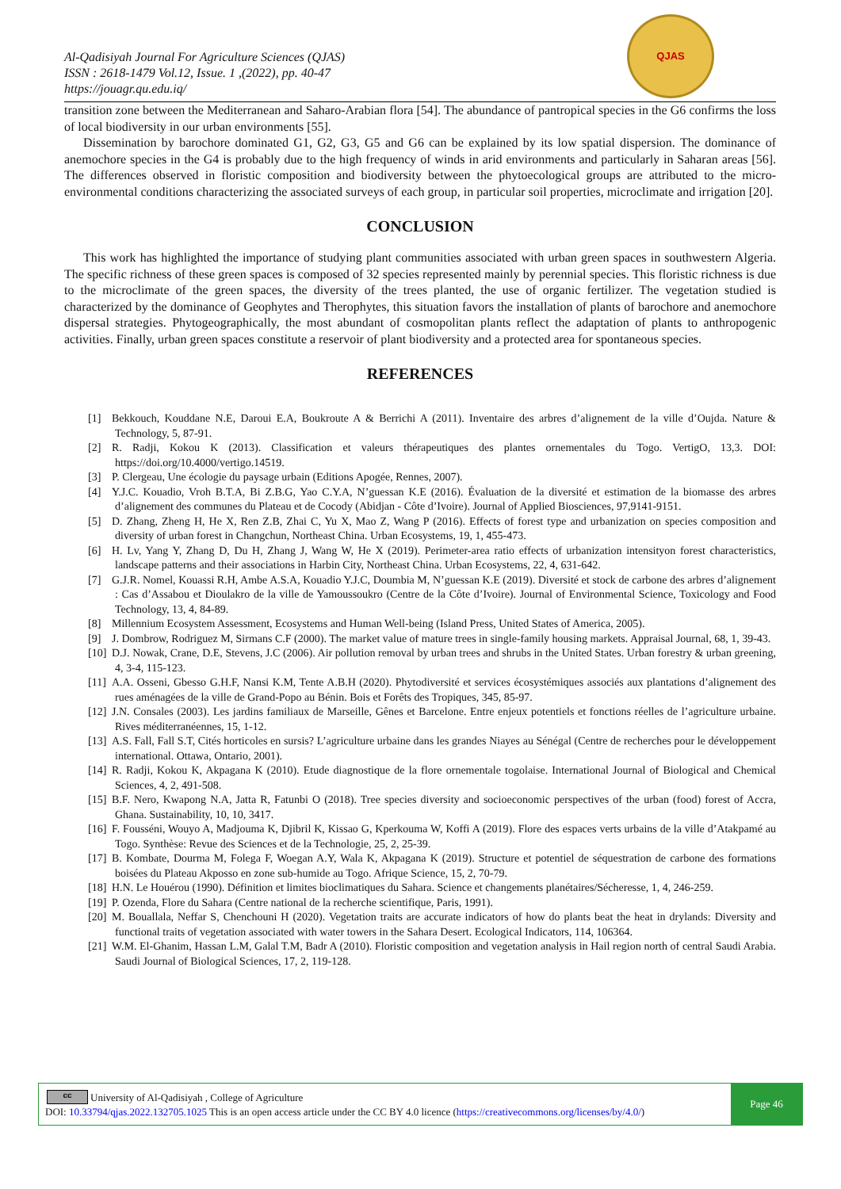Al-Qadisiyah Journal For Agriculture Sciences (QJAS)
ISSN : 2618-1479 Vol.12, Issue. 1 ,(2022), pp. 40-47
https://jouagr.qu.edu.iq/
QJAS
transition zone between the Mediterranean and Saharo-Arabian flora [54]. The abundance of pantropical species in the G6 confirms the loss of local biodiversity in our urban environments [55].
Dissemination by barochore dominated G1, G2, G3, G5 and G6 can be explained by its low spatial dispersion. The dominance of anemochore species in the G4 is probably due to the high frequency of winds in arid environments and particularly in Saharan areas [56]. The differences observed in floristic composition and biodiversity between the phytoecological groups are attributed to the micro-environmental conditions characterizing the associated surveys of each group, in particular soil properties, microclimate and irrigation [20].
CONCLUSION
This work has highlighted the importance of studying plant communities associated with urban green spaces in southwestern Algeria. The specific richness of these green spaces is composed of 32 species represented mainly by perennial species. This floristic richness is due to the microclimate of the green spaces, the diversity of the trees planted, the use of organic fertilizer. The vegetation studied is characterized by the dominance of Geophytes and Therophytes, this situation favors the installation of plants of barochore and anemochore dispersal strategies. Phytogeographically, the most abundant of cosmopolitan plants reflect the adaptation of plants to anthropogenic activities. Finally, urban green spaces constitute a reservoir of plant biodiversity and a protected area for spontaneous species.
REFERENCES
[1] Bekkouch, Kouddane N.E, Daroui E.A, Boukroute A & Berrichi A (2011). Inventaire des arbres d’alignement de la ville d’Oujda. Nature & Technology, 5, 87-91.
[2] R. Radji, Kokou K (2013). Classification et valeurs thérapeutiques des plantes ornementales du Togo. VertigO, 13,3. DOI: https://doi.org/10.4000/vertigo.14519.
[3] P. Clergeau, Une écologie du paysage urbain (Editions Apogée, Rennes, 2007).
[4] Y.J.C. Kouadio, Vroh B.T.A, Bi Z.B.G, Yao C.Y.A, N’guessan K.E (2016). Évaluation de la diversité et estimation de la biomasse des arbres d’alignement des communes du Plateau et de Cocody (Abidjan - Côte d’Ivoire). Journal of Applied Biosciences, 97,9141-9151.
[5] D. Zhang, Zheng H, He X, Ren Z.B, Zhai C, Yu X, Mao Z, Wang P (2016). Effects of forest type and urbanization on species composition and diversity of urban forest in Changchun, Northeast China. Urban Ecosystems, 19, 1, 455-473.
[6] H. Lv, Yang Y, Zhang D, Du H, Zhang J, Wang W, He X (2019). Perimeter-area ratio effects of urbanization intensityon forest characteristics, landscape patterns and their associations in Harbin City, Northeast China. Urban Ecosystems, 22, 4, 631-642.
[7] G.J.R. Nomel, Kouassi R.H, Ambe A.S.A, Kouadio Y.J.C, Doumbia M, N’guessan K.E (2019). Diversité et stock de carbone des arbres d’alignement : Cas d’Assabou et Dioulakro de la ville de Yamoussoukro (Centre de la Côte d’Ivoire). Journal of Environmental Science, Toxicology and Food Technology, 13, 4, 84-89.
[8] Millennium Ecosystem Assessment, Ecosystems and Human Well-being (Island Press, United States of America, 2005).
[9] J. Dombrow, Rodriguez M, Sirmans C.F (2000). The market value of mature trees in single-family housing markets. Appraisal Journal, 68, 1, 39-43.
[10] D.J. Nowak, Crane, D.E, Stevens, J.C (2006). Air pollution removal by urban trees and shrubs in the United States. Urban forestry & urban greening, 4, 3-4, 115-123.
[11] A.A. Osseni, Gbesso G.H.F, Nansi K.M, Tente A.B.H (2020). Phytodiversité et services écosystémiques associés aux plantations d’alignement des rues aménagées de la ville de Grand-Popo au Bénin. Bois et Forêts des Tropiques, 345, 85-97.
[12] J.N. Consales (2003). Les jardins familiaux de Marseille, Gênes et Barcelone. Entre enjeux potentiels et fonctions réelles de l’agriculture urbaine. Rives méditerranéennes, 15, 1-12.
[13] A.S. Fall, Fall S.T, Cités horticoles en sursis? L’agriculture urbaine dans les grandes Niayes au Sénégal (Centre de recherches pour le développement international. Ottawa, Ontario, 2001).
[14] R. Radji, Kokou K, Akpagana K (2010). Etude diagnostique de la flore ornementale togolaise. International Journal of Biological and Chemical Sciences, 4, 2, 491-508.
[15] B.F. Nero, Kwapong N.A, Jatta R, Fatunbi O (2018). Tree species diversity and socioeconomic perspectives of the urban (food) forest of Accra, Ghana. Sustainability, 10, 10, 3417.
[16] F. Fousséni, Wouyo A, Madjouma K, Djibril K, Kissao G, Kperkouma W, Koffi A (2019). Flore des espaces verts urbains de la ville d’Atakpamé au Togo. Synthèse: Revue des Sciences et de la Technologie, 25, 2, 25-39.
[17] B. Kombate, Dourma M, Folega F, Woegan A.Y, Wala K, Akpagana K (2019). Structure et potentiel de séquestration de carbone des formations boisées du Plateau Akposso en zone sub-humide au Togo. Afrique Science, 15, 2, 70-79.
[18] H.N. Le Houérou (1990). Définition et limites bioclimatiques du Sahara. Science et changements planétaires/Sécheresse, 1, 4, 246-259.
[19] P. Ozenda, Flore du Sahara (Centre national de la recherche scientifique, Paris, 1991).
[20] M. Bouallala, Neffar S, Chenchouni H (2020). Vegetation traits are accurate indicators of how do plants beat the heat in drylands: Diversity and functional traits of vegetation associated with water towers in the Sahara Desert. Ecological Indicators, 114, 106364.
[21] W.M. El-Ghanim, Hassan L.M, Galal T.M, Badr A (2010). Floristic composition and vegetation analysis in Hail region north of central Saudi Arabia. Saudi Journal of Biological Sciences, 17, 2, 119-128.
cc
University of Al-Qadisiyah , College of Agriculture
DOI: 10.33794/qjas.2022.132705.1025 This is an open access article under the CC BY 4.0 licence (https://creativecommons.org/licenses/by/4.0/)
Page 46